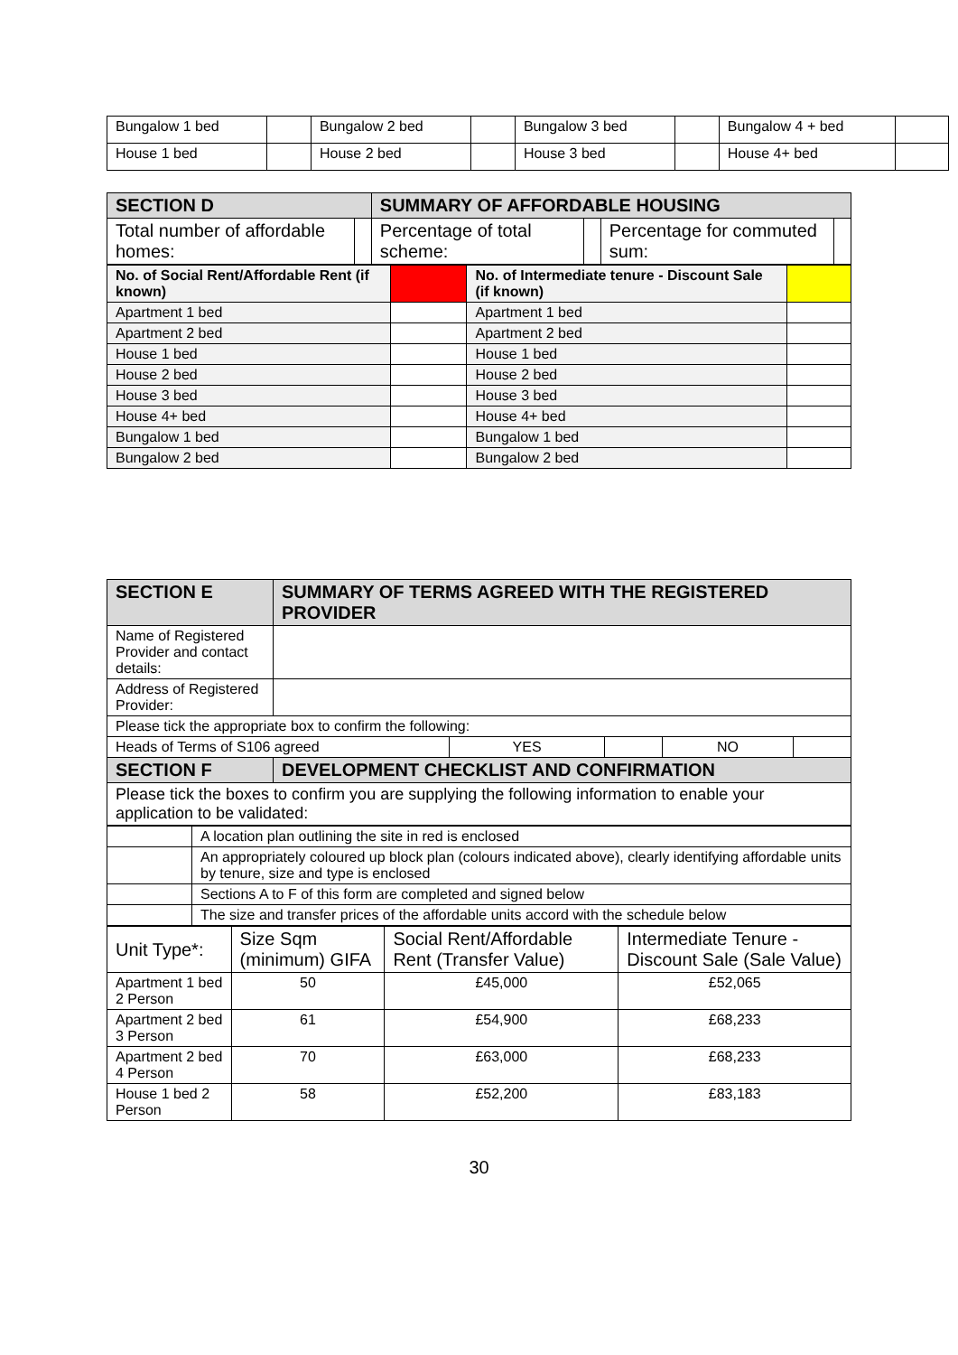| Bungalow 1 bed | | Bungalow 2 bed | | Bungalow 3 bed | | Bungalow 4 + bed | |
| House 1 bed | | House 2 bed | | House 3 bed | | House 4+ bed | |
| SECTION D | | SUMMARY OF AFFORDABLE HOUSING | | | |
| --- | --- | --- | --- | --- | --- |
| Total number of affordable homes: | | Percentage of total scheme: | | Percentage for commuted sum: | |
| No. of Social Rent/Affordable Rent (if known) | | No. of Intermediate tenure - Discount Sale (if known) | |
| Apartment 1 bed | | Apartment 1 bed | |
| Apartment 2 bed | | Apartment 2 bed | |
| House 1 bed | | House 1 bed | |
| House 2 bed | | House 2 bed | |
| House 3 bed | | House 3 bed | |
| House 4+ bed | | House 4+ bed | |
| Bungalow 1 bed | | Bungalow 1 bed | |
| Bungalow 2 bed | | Bungalow 2 bed | |
| SECTION E | SUMMARY OF TERMS AGREED WITH THE REGISTERED PROVIDER | | | | |
| --- | --- | --- | --- | --- | --- |
| Name of Registered Provider and contact details: | | | | | |
| Address of Registered Provider: | | | | | |
| Please tick the appropriate box to confirm the following: | | | | | |
| Heads of Terms of S106 agreed | | YES | | NO | |
| SECTION F | DEVELOPMENT CHECKLIST AND CONFIRMATION | | | | |
| Please tick the boxes to confirm you are supplying the following information to enable your application to be validated: | | | | | |
| | A location plan outlining the site in red is enclosed |
| | An appropriately coloured up block plan (colours indicated above), clearly identifying affordable units by tenure, size and type is enclosed |
| | Sections A to F of this form are completed and signed below |
| | The size and transfer prices of the affordable units accord with the schedule below |
| Unit Type*: | Size Sqm (minimum) GIFA | Social Rent/Affordable Rent (Transfer Value) | Intermediate Tenure - Discount Sale (Sale Value) |
| Apartment 1 bed 2 Person | 50 | £45,000 | £52,065 |
| Apartment 2 bed 3 Person | 61 | £54,900 | £68,233 |
| Apartment 2 bed 4 Person | 70 | £63,000 | £68,233 |
| House 1 bed 2 Person | 58 | £52,200 | £83,183 |
30